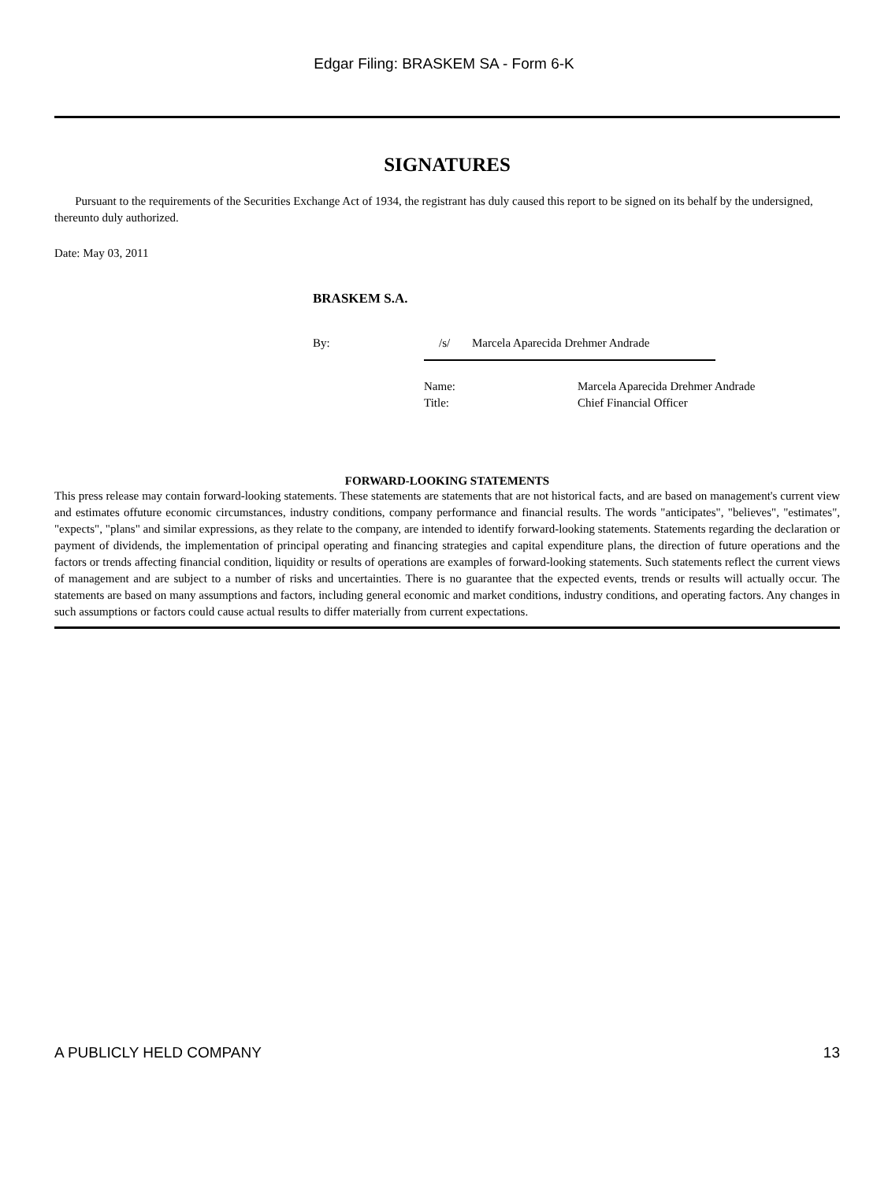Edgar Filing: BRASKEM SA - Form 6-K
SIGNATURES
Pursuant to the requirements of the Securities Exchange Act of 1934, the registrant has duly caused this report to be signed on its behalf by the undersigned, thereunto duly authorized.
Date: May 03, 2011
BRASKEM S.A.
By: /s/ Marcela Aparecida Drehmer Andrade
Name: Marcela Aparecida Drehmer Andrade Title: Chief Financial Officer
FORWARD-LOOKING STATEMENTS
This press release may contain forward-looking statements. These statements are statements that are not historical facts, and are based on management's current view and estimates offuture economic circumstances, industry conditions, company performance and financial results. The words "anticipates", "believes", "estimates", "expects", "plans" and similar expressions, as they relate to the company, are intended to identify forward-looking statements. Statements regarding the declaration or payment of dividends, the implementation of principal operating and financing strategies and capital expenditure plans, the direction of future operations and the factors or trends affecting financial condition, liquidity or results of operations are examples of forward-looking statements. Such statements reflect the current views of management and are subject to a number of risks and uncertainties. There is no guarantee that the expected events, trends or results will actually occur. The statements are based on many assumptions and factors, including general economic and market conditions, industry conditions, and operating factors. Any changes in such assumptions or factors could cause actual results to differ materially from current expectations.
A PUBLICLY HELD COMPANY 13